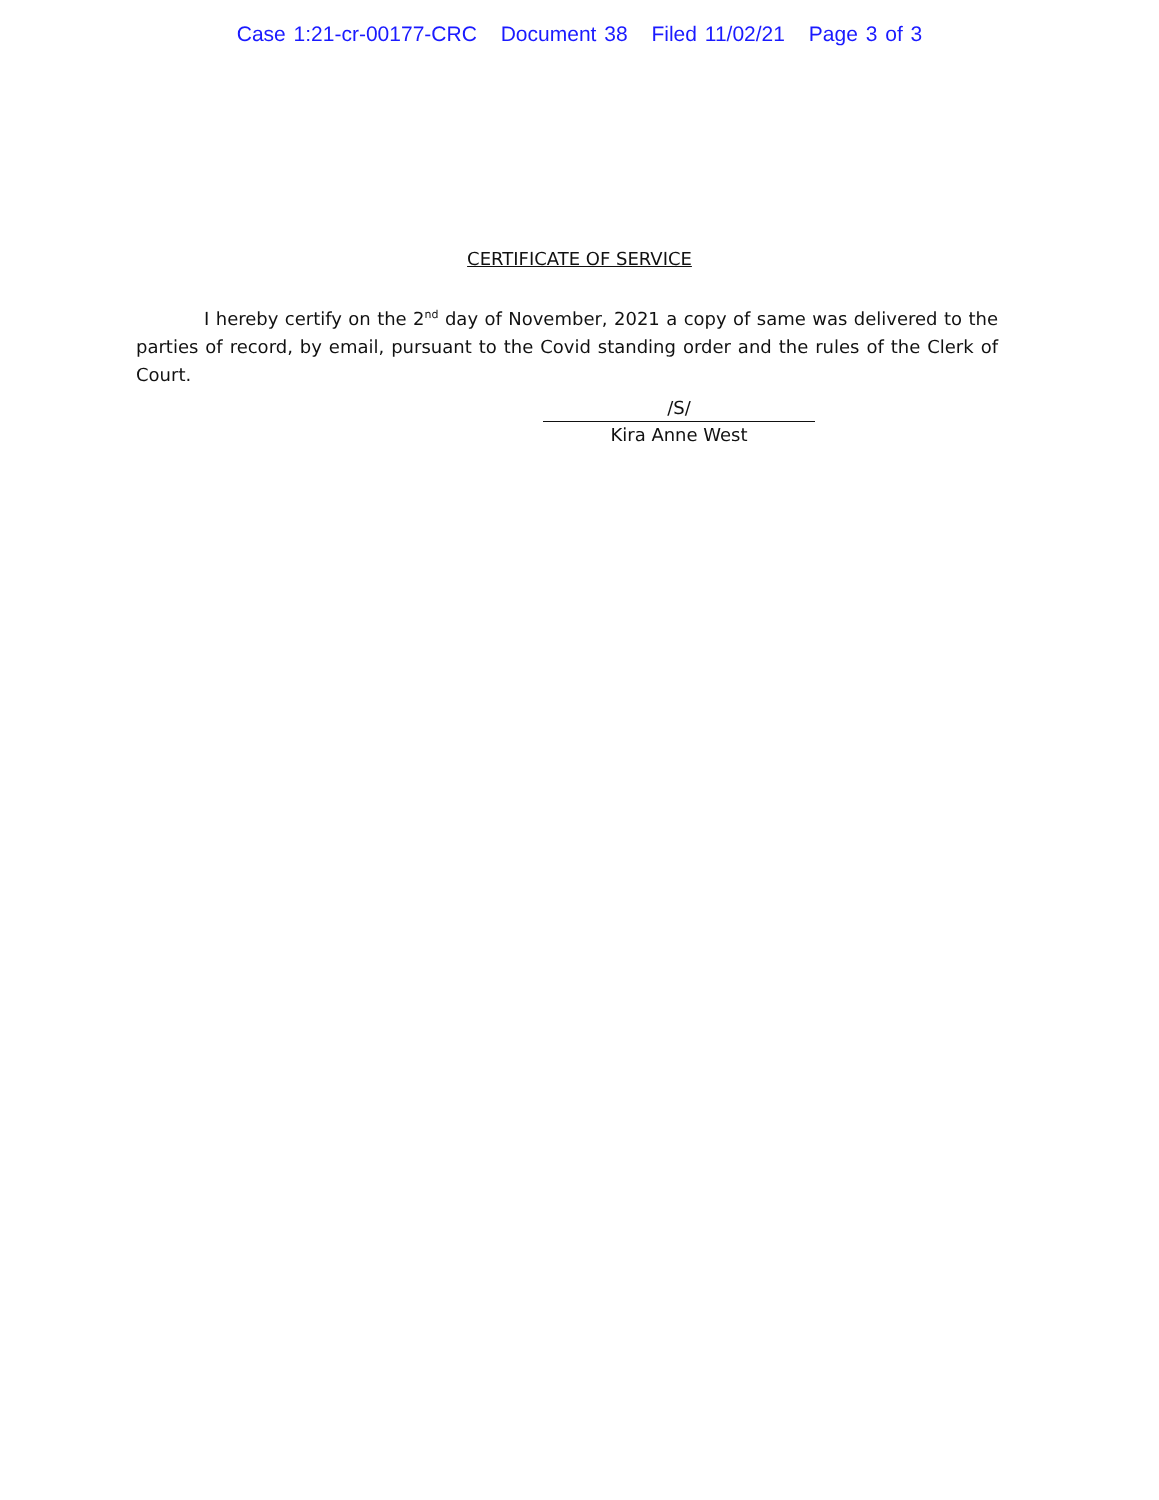Case 1:21-cr-00177-CRC Document 38 Filed 11/02/21 Page 3 of 3
CERTIFICATE OF SERVICE
I hereby certify on the 2<sup>nd</sup> day of November, 2021 a copy of same was delivered to the parties of record, by email, pursuant to the Covid standing order and the rules of the Clerk of Court.
/S/
Kira Anne West